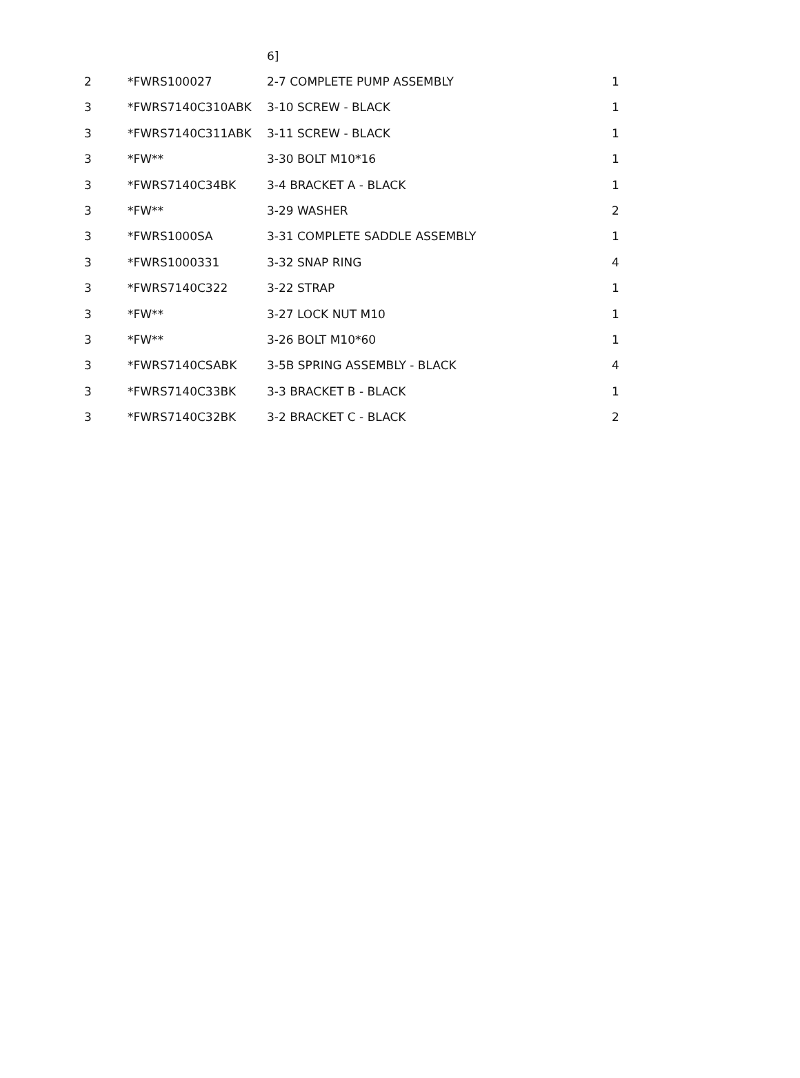| | | 6] | |
| 2 | *FWRS100027 | 2-7 COMPLETE PUMP ASSEMBLY | 1 |
| 3 | *FWRS7140C310ABK | 3-10 SCREW - BLACK | 1 |
| 3 | *FWRS7140C311ABK | 3-11 SCREW - BLACK | 1 |
| 3 | *FW** | 3-30 BOLT M10*16 | 1 |
| 3 | *FWRS7140C34BK | 3-4 BRACKET A - BLACK | 1 |
| 3 | *FW** | 3-29 WASHER | 2 |
| 3 | *FWRS1000SA | 3-31 COMPLETE SADDLE ASSEMBLY | 1 |
| 3 | *FWRS1000331 | 3-32 SNAP RING | 4 |
| 3 | *FWRS7140C322 | 3-22 STRAP | 1 |
| 3 | *FW** | 3-27 LOCK NUT M10 | 1 |
| 3 | *FW** | 3-26 BOLT M10*60 | 1 |
| 3 | *FWRS7140CSABK | 3-5B SPRING ASSEMBLY - BLACK | 4 |
| 3 | *FWRS7140C33BK | 3-3 BRACKET B - BLACK | 1 |
| 3 | *FWRS7140C32BK | 3-2 BRACKET C - BLACK | 2 |